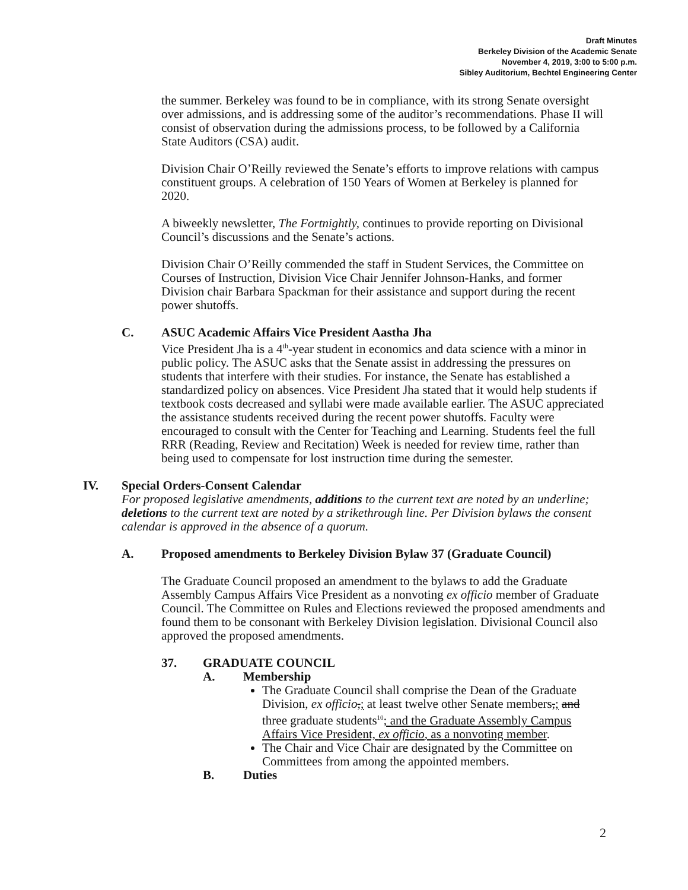Draft Minutes
Berkeley Division of the Academic Senate
November 4, 2019, 3:00 to 5:00 p.m.
Sibley Auditorium, Bechtel Engineering Center
the summer. Berkeley was found to be in compliance, with its strong Senate oversight over admissions, and is addressing some of the auditor’s recommendations. Phase II will consist of observation during the admissions process, to be followed by a California State Auditors (CSA) audit.
Division Chair O’Reilly reviewed the Senate’s efforts to improve relations with campus constituent groups. A celebration of 150 Years of Women at Berkeley is planned for 2020.
A biweekly newsletter, The Fortnightly, continues to provide reporting on Divisional Council’s discussions and the Senate’s actions.
Division Chair O’Reilly commended the staff in Student Services, the Committee on Courses of Instruction, Division Vice Chair Jennifer Johnson-Hanks, and former Division chair Barbara Spackman for their assistance and support during the recent power shutoffs.
C. ASUC Academic Affairs Vice President Aastha Jha
Vice President Jha is a 4<sup>th</sup>-year student in economics and data science with a minor in public policy. The ASUC asks that the Senate assist in addressing the pressures on students that interfere with their studies. For instance, the Senate has established a standardized policy on absences. Vice President Jha stated that it would help students if textbook costs decreased and syllabi were made available earlier. The ASUC appreciated the assistance students received during the recent power shutoffs. Faculty were encouraged to consult with the Center for Teaching and Learning. Students feel the full RRR (Reading, Review and Recitation) Week is needed for review time, rather than being used to compensate for lost instruction time during the semester.
IV. Special Orders-Consent Calendar
For proposed legislative amendments, additions to the current text are noted by an underline; deletions to the current text are noted by a strikethrough line. Per Division bylaws the consent calendar is approved in the absence of a quorum.
A. Proposed amendments to Berkeley Division Bylaw 37 (Graduate Council)
The Graduate Council proposed an amendment to the bylaws to add the Graduate Assembly Campus Affairs Vice President as a nonvoting ex officio member of Graduate Council. The Committee on Rules and Elections reviewed the proposed amendments and found them to be consonant with Berkeley Division legislation. Divisional Council also approved the proposed amendments.
37. GRADUATE COUNCIL
A. Membership
The Graduate Council shall comprise the Dean of the Graduate Division, ex officio,; at least twelve other Senate members,; and three graduate students<sup>10</sup>; and the Graduate Assembly Campus Affairs Vice President, ex officio, as a nonvoting member.
The Chair and Vice Chair are designated by the Committee on Committees from among the appointed members.
B. Duties
2